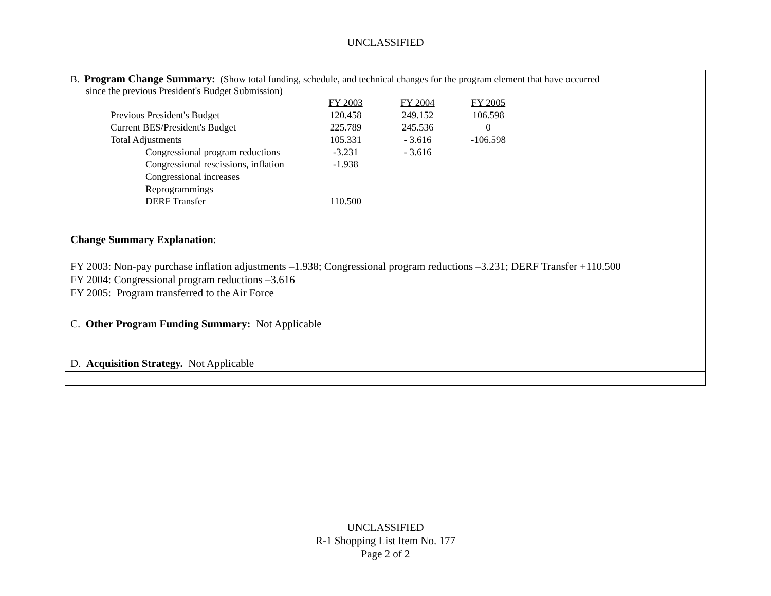UNCLASSIFIED
B. Program Change Summary: (Show total funding, schedule, and technical changes for the program element that have occurred
since the previous President's Budget Submission)
| | FY 2003 | | FY 2004 | | FY 2005 |
| Previous President's Budget | 120.458 | | 249.152 | | 106.598 |
| Current BES/President's Budget | 225.789 | | 245.536 | | 0 |
| Total Adjustments | 105.331 | | - 3.616 | | -106.598 |
| Congressional program reductions | -3.231 | | - 3.616 | | |
| Congressional rescissions, inflation | -1.938 | | | | |
| Congressional increases | | | | | |
| Reprogrammings | | | | | |
| DERF Transfer | 110.500 | | | | |
Change Summary Explanation:
FY 2003: Non-pay purchase inflation adjustments –1.938; Congressional program reductions –3.231; DERF Transfer +110.500
FY 2004: Congressional program reductions –3.616
FY 2005: Program transferred to the Air Force
C. Other Program Funding Summary: Not Applicable
D. Acquisition Strategy. Not Applicable
UNCLASSIFIED
R-1 Shopping List Item No. 177
Page 2 of 2